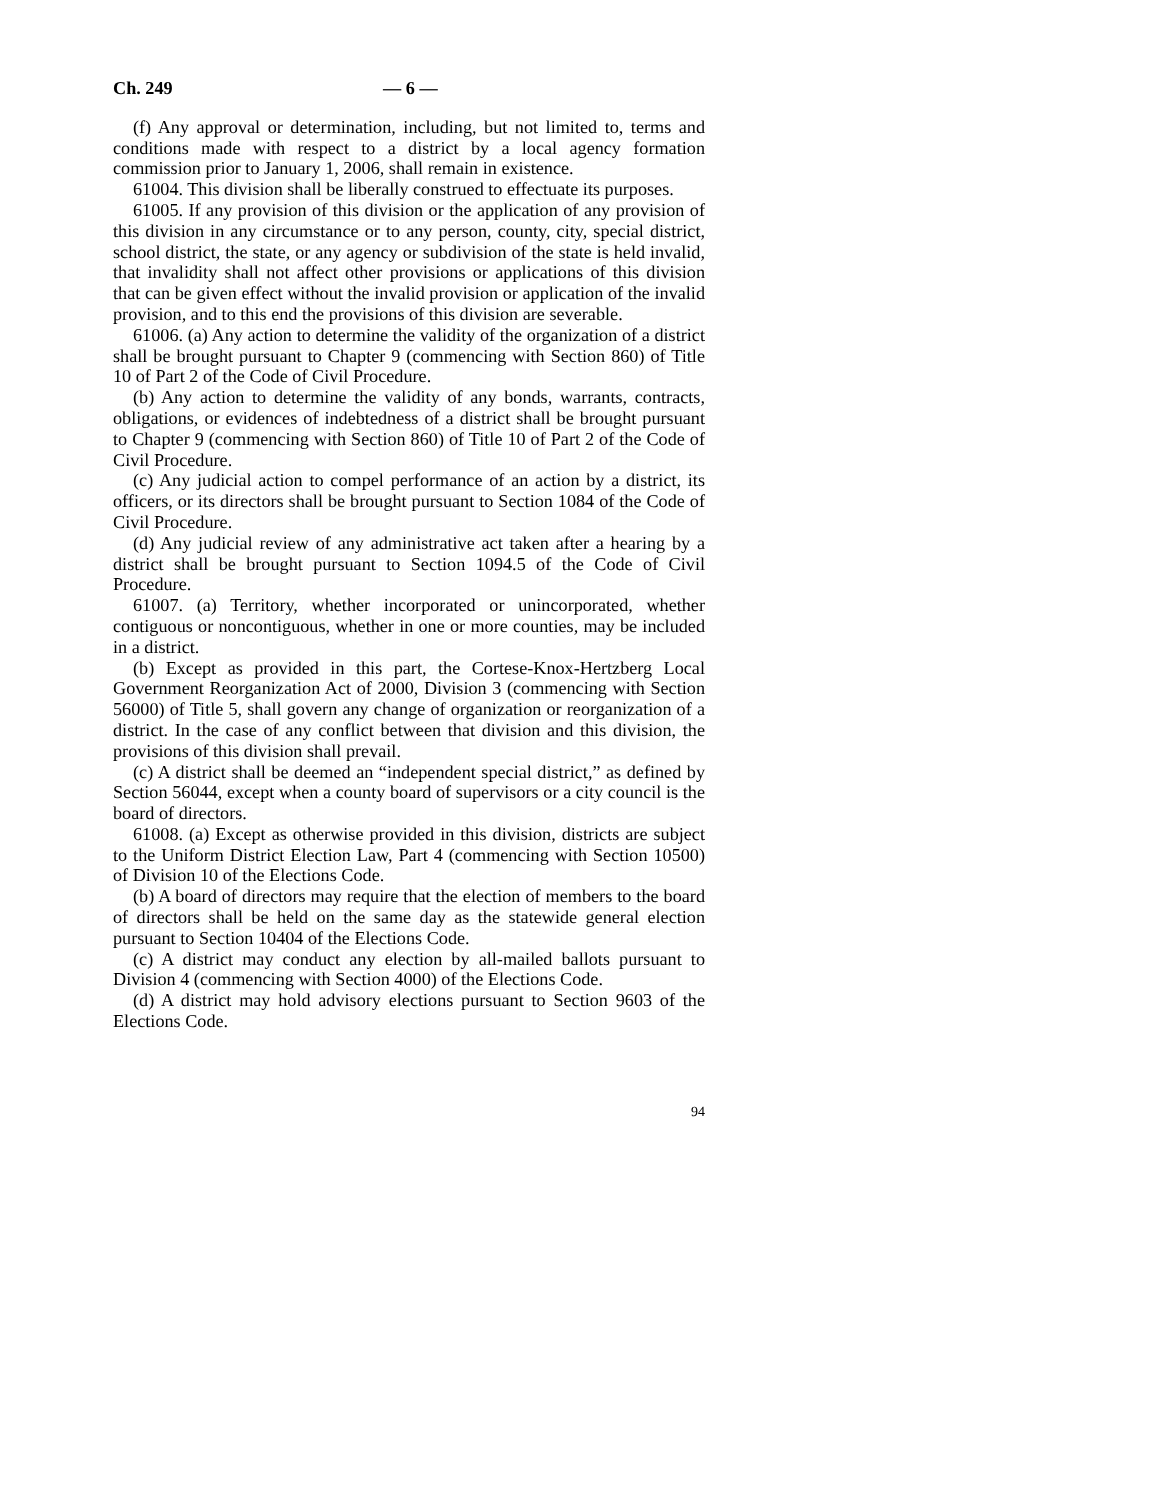Ch. 249 — 6 —
(f) Any approval or determination, including, but not limited to, terms and conditions made with respect to a district by a local agency formation commission prior to January 1, 2006, shall remain in existence.
61004. This division shall be liberally construed to effectuate its purposes.
61005. If any provision of this division or the application of any provision of this division in any circumstance or to any person, county, city, special district, school district, the state, or any agency or subdivision of the state is held invalid, that invalidity shall not affect other provisions or applications of this division that can be given effect without the invalid provision or application of the invalid provision, and to this end the provisions of this division are severable.
61006. (a) Any action to determine the validity of the organization of a district shall be brought pursuant to Chapter 9 (commencing with Section 860) of Title 10 of Part 2 of the Code of Civil Procedure.
(b) Any action to determine the validity of any bonds, warrants, contracts, obligations, or evidences of indebtedness of a district shall be brought pursuant to Chapter 9 (commencing with Section 860) of Title 10 of Part 2 of the Code of Civil Procedure.
(c) Any judicial action to compel performance of an action by a district, its officers, or its directors shall be brought pursuant to Section 1084 of the Code of Civil Procedure.
(d) Any judicial review of any administrative act taken after a hearing by a district shall be brought pursuant to Section 1094.5 of the Code of Civil Procedure.
61007. (a) Territory, whether incorporated or unincorporated, whether contiguous or noncontiguous, whether in one or more counties, may be included in a district.
(b) Except as provided in this part, the Cortese-Knox-Hertzberg Local Government Reorganization Act of 2000, Division 3 (commencing with Section 56000) of Title 5, shall govern any change of organization or reorganization of a district. In the case of any conflict between that division and this division, the provisions of this division shall prevail.
(c) A district shall be deemed an “independent special district,” as defined by Section 56044, except when a county board of supervisors or a city council is the board of directors.
61008. (a) Except as otherwise provided in this division, districts are subject to the Uniform District Election Law, Part 4 (commencing with Section 10500) of Division 10 of the Elections Code.
(b) A board of directors may require that the election of members to the board of directors shall be held on the same day as the statewide general election pursuant to Section 10404 of the Elections Code.
(c) A district may conduct any election by all-mailed ballots pursuant to Division 4 (commencing with Section 4000) of the Elections Code.
(d) A district may hold advisory elections pursuant to Section 9603 of the Elections Code.
94